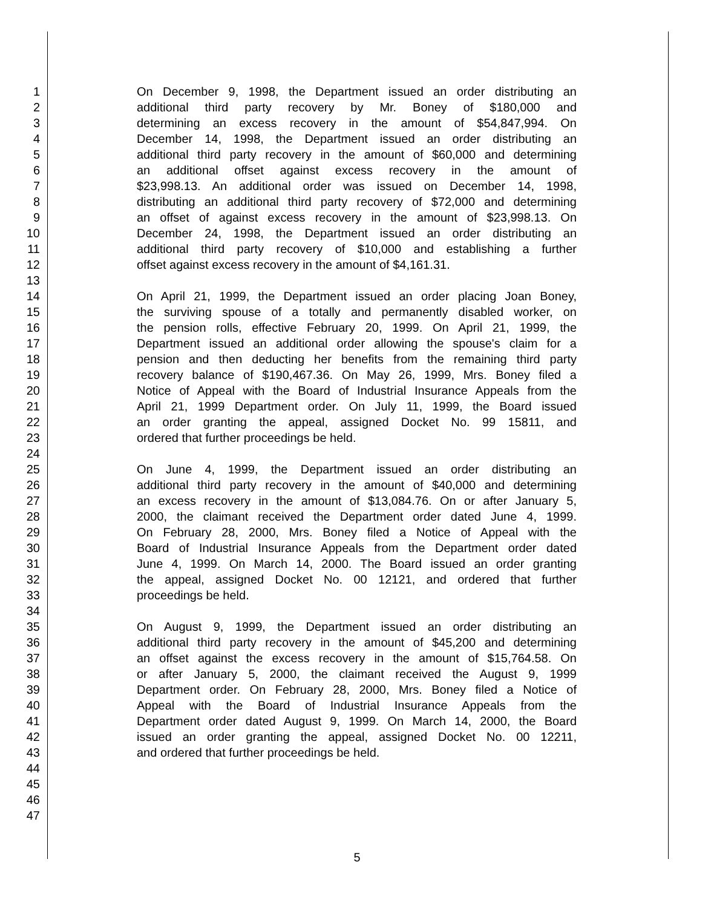1 On December 9, 1998, the Department issued an order distributing an
2 additional third party recovery by Mr. Boney of $180,000 and
3 determining an excess recovery in the amount of $54,847,994. On
4 December 14, 1998, the Department issued an order distributing an
5 additional third party recovery in the amount of $60,000 and determining
6 an additional offset against excess recovery in the amount of
7 $23,998.13. An additional order was issued on December 14, 1998,
8 distributing an additional third party recovery of $72,000 and determining
9 an offset of against excess recovery in the amount of $23,998.13. On
10 December 24, 1998, the Department issued an order distributing an
11 additional third party recovery of $10,000 and establishing a further
12 offset against excess recovery in the amount of $4,161.31.
13
14 On April 21, 1999, the Department issued an order placing Joan Boney,
15 the surviving spouse of a totally and permanently disabled worker, on
16 the pension rolls, effective February 20, 1999. On April 21, 1999, the
17 Department issued an additional order allowing the spouse's claim for a
18 pension and then deducting her benefits from the remaining third party
19 recovery balance of $190,467.36. On May 26, 1999, Mrs. Boney filed a
20 Notice of Appeal with the Board of Industrial Insurance Appeals from the
21 April 21, 1999 Department order. On July 11, 1999, the Board issued
22 an order granting the appeal, assigned Docket No. 99 15811, and
23 ordered that further proceedings be held.
24
25 On June 4, 1999, the Department issued an order distributing an
26 additional third party recovery in the amount of $40,000 and determining
27 an excess recovery in the amount of $13,084.76. On or after January 5,
28 2000, the claimant received the Department order dated June 4, 1999.
29 On February 28, 2000, Mrs. Boney filed a Notice of Appeal with the
30 Board of Industrial Insurance Appeals from the Department order dated
31 June 4, 1999. On March 14, 2000. The Board issued an order granting
32 the appeal, assigned Docket No. 00 12121, and ordered that further
33 proceedings be held.
34
35 On August 9, 1999, the Department issued an order distributing an
36 additional third party recovery in the amount of $45,200 and determining
37 an offset against the excess recovery in the amount of $15,764.58. On
38 or after January 5, 2000, the claimant received the August 9, 1999
39 Department order. On February 28, 2000, Mrs. Boney filed a Notice of
40 Appeal with the Board of Industrial Insurance Appeals from the
41 Department order dated August 9, 1999. On March 14, 2000, the Board
42 issued an order granting the appeal, assigned Docket No. 00 12211,
43 and ordered that further proceedings be held.
44
45
46
47
5